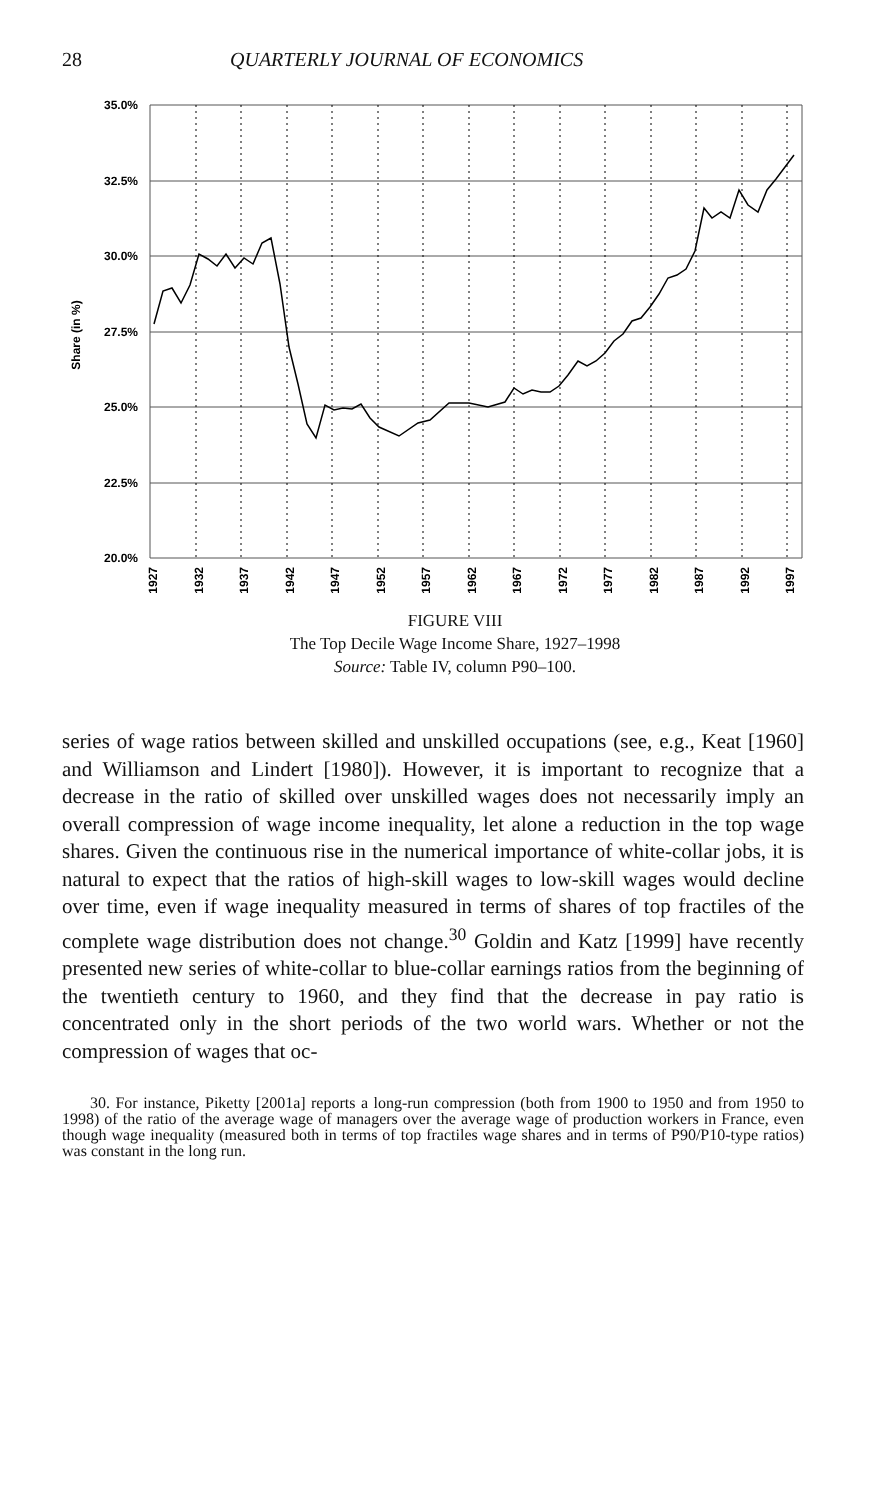28 QUARTERLY JOURNAL OF ECONOMICS
35.0%
32.5%
30.0%
27.5%
25.0%
22.5%
20.0%
Share (in %)
1927
1932
1937
1942
1947
1952
1957
1962
1967
1972
1977
1982
1987
1992
1997
FIGURE VIII
The Top Decile Wage Income Share, 1927–1998
Source: Table IV, column P90–100.
series of wage ratios between skilled and unskilled occupations (see, e.g., Keat [1960] and Williamson and Lindert [1980]). However, it is important to recognize that a decrease in the ratio of skilled over unskilled wages does not necessarily imply an overall compression of wage income inequality, let alone a reduction in the top wage shares. Given the continuous rise in the numerical importance of white-collar jobs, it is natural to expect that the ratios of high-skill wages to low-skill wages would decline over time, even if wage inequality measured in terms of shares of top fractiles of the complete wage distribution does not change.<sup>30</sup> Goldin and Katz [1999] have recently presented new series of white-collar to blue-collar earnings ratios from the beginning of the twentieth century to 1960, and they find that the decrease in pay ratio is concentrated only in the short periods of the two world wars. Whether or not the compression of wages that oc-
30. For instance, Piketty [2001a] reports a long-run compression (both from 1900 to 1950 and from 1950 to 1998) of the ratio of the average wage of managers over the average wage of production workers in France, even though wage inequality (measured both in terms of top fractiles wage shares and in terms of P90/P10-type ratios) was constant in the long run.